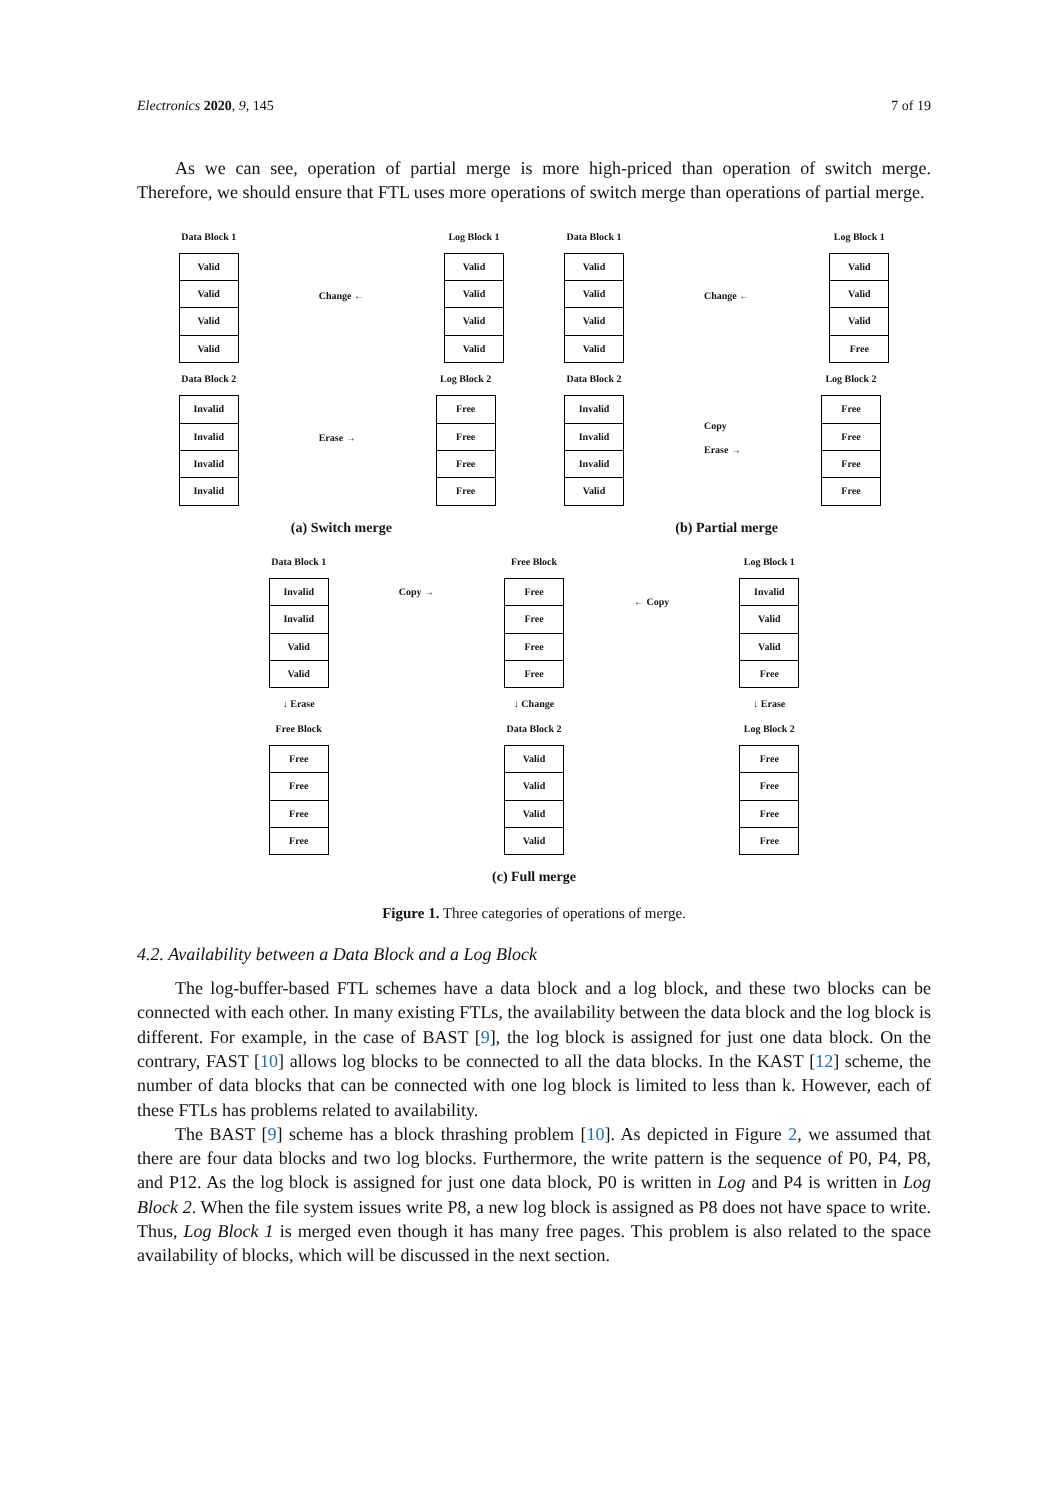Electronics 2020, 9, 145 7 of 19
As we can see, operation of partial merge is more high-priced than operation of switch merge. Therefore, we should ensure that FTL uses more operations of switch merge than operations of partial merge.
Data Block 1
| Valid |
| Valid |
| Valid |
| Valid |
Change ← Log Block 1
| Valid |
| Valid |
| Valid |
| Valid |
Data Block 2
| Invalid |
| Invalid |
| Invalid |
| Invalid |
Erase → Log Block 2
| Free |
| Free |
| Free |
| Free |
(a) Switch merge
Data Block 1
| Valid |
| Valid |
| Valid |
| Valid |
Change ← Log Block 1
| Valid |
| Valid |
| Valid |
| Free |
Data Block 2
| Invalid |
| Invalid |
| Invalid |
| Valid |
Copy
Erase →
Log Block 2
| Free |
| Free |
| Free |
| Free |
(b) Partial merge
Data Block 1
| Invalid |
| Invalid |
| Valid |
| Valid |
↓ Erase
Free Block
| Free |
| Free |
| Free |
| Free |
Copy →
Free Block
| Free |
| Free |
| Free |
| Free |
↓ Change
Data Block 2
| Valid |
| Valid |
| Valid |
| Valid |
← Copy
Log Block 1
| Invalid |
| Valid |
| Valid |
| Free |
↓ Erase
Log Block 2
| Free |
| Free |
| Free |
| Free |
(c) Full merge
Figure 1. Three categories of operations of merge.
4.2. Availability between a Data Block and a Log Block
The log-buffer-based FTL schemes have a data block and a log block, and these two blocks can be connected with each other. In many existing FTLs, the availability between the data block and the log block is different. For example, in the case of BAST [9], the log block is assigned for just one data block. On the contrary, FAST [10] allows log blocks to be connected to all the data blocks. In the KAST [12] scheme, the number of data blocks that can be connected with one log block is limited to less than k. However, each of these FTLs has problems related to availability.
The BAST [9] scheme has a block thrashing problem [10]. As depicted in Figure 2, we assumed that there are four data blocks and two log blocks. Furthermore, the write pattern is the sequence of P0, P4, P8, and P12. As the log block is assigned for just one data block, P0 is written in Log and P4 is written in Log Block 2. When the file system issues write P8, a new log block is assigned as P8 does not have space to write. Thus, Log Block 1 is merged even though it has many free pages. This problem is also related to the space availability of blocks, which will be discussed in the next section.